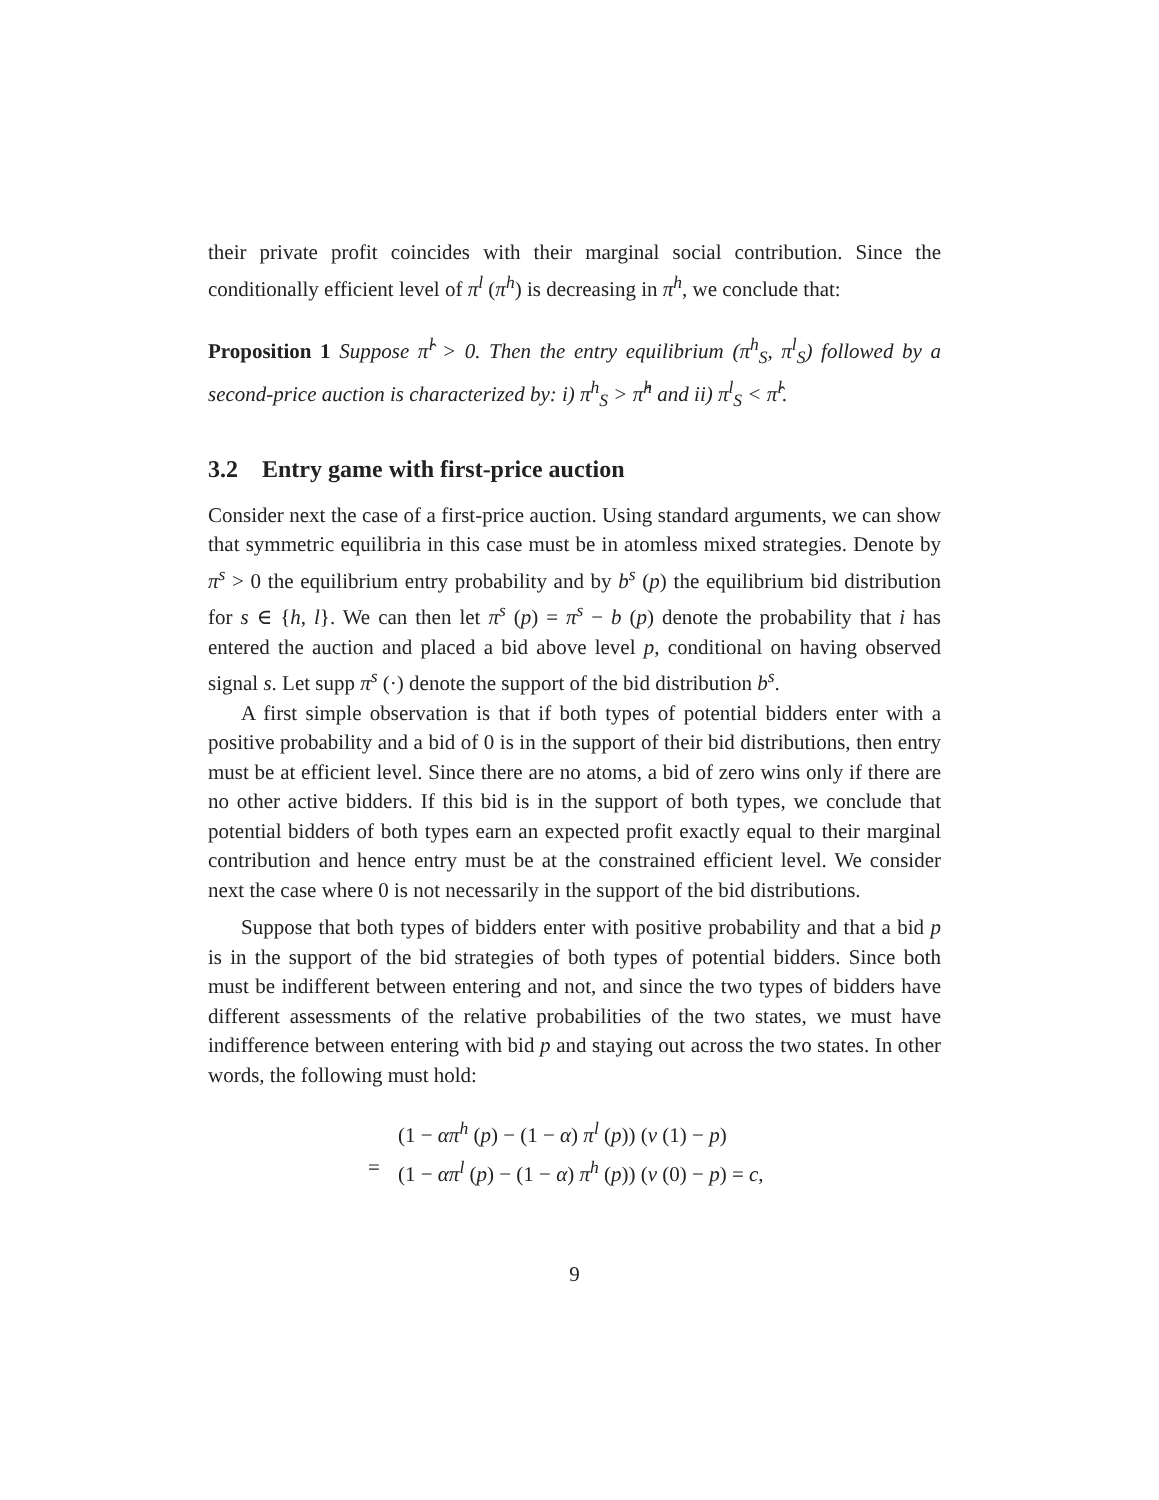their private profit coincides with their marginal social contribution. Since the conditionally efficient level of π<sup>l</sup> (π<sup>h</sup>) is decreasing in π<sup>h</sup>, we conclude that:
Proposition 1 Suppose π̂<sup>l</sup> > 0. Then the entry equilibrium (π<sup>h</sup><sub>S</sub>, π<sup>l</sup><sub>S</sub>) followed by a second-price auction is characterized by: i) π<sup>h</sup><sub>S</sub> > π̂<sup>h</sup> and ii) π<sup>l</sup><sub>S</sub> < π̂<sup>l</sup>.
3.2 Entry game with first-price auction
Consider next the case of a first-price auction. Using standard arguments, we can show that symmetric equilibria in this case must be in atomless mixed strategies. Denote by π<sup>s</sup> > 0 the equilibrium entry probability and by b<sup>s</sup> (p) the equilibrium bid distribution for s ∈ {h, l}. We can then let π<sup>s</sup> (p) = π<sup>s</sup> − b (p) denote the probability that i has entered the auction and placed a bid above level p, conditional on having observed signal s. Let supp π<sup>s</sup> (·) denote the support of the bid distribution b<sup>s</sup>.
A first simple observation is that if both types of potential bidders enter with a positive probability and a bid of 0 is in the support of their bid distributions, then entry must be at efficient level. Since there are no atoms, a bid of zero wins only if there are no other active bidders. If this bid is in the support of both types, we conclude that potential bidders of both types earn an expected profit exactly equal to their marginal contribution and hence entry must be at the constrained efficient level. We consider next the case where 0 is not necessarily in the support of the bid distributions.
Suppose that both types of bidders enter with positive probability and that a bid p is in the support of the bid strategies of both types of potential bidders. Since both must be indifferent between entering and not, and since the two types of bidders have different assessments of the relative probabilities of the two states, we must have indifference between entering with bid p and staying out across the two states. In other words, the following must hold:
(1 − απ<sup>h</sup> (p) − (1 − α) π<sup>l</sup> (p)) (v (1) − p) = (1 − απ<sup>l</sup> (p) − (1 − α) π<sup>h</sup> (p)) (v (0) − p) = c,
9